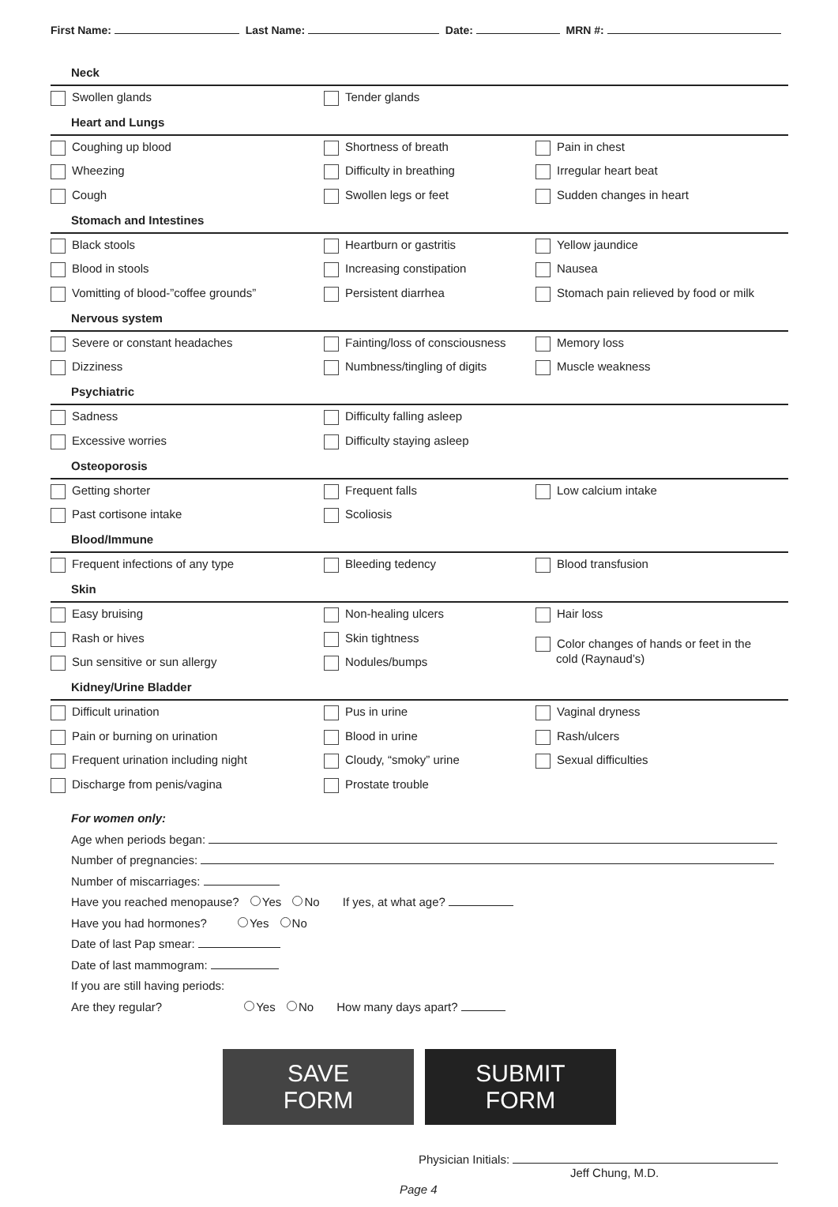First Name: Last Name: Date: MRN #:
| Neck | | |
| Swollen glands | Tender glands | |
| Heart and Lungs | | |
| Coughing up blood | Shortness of breath | Pain in chest |
| Wheezing | Difficulty in breathing | Irregular heart beat |
| Cough | Swollen legs or feet | Sudden changes in heart |
| Stomach and Intestines | | |
| Black stools | Heartburn or gastritis | Yellow jaundice |
| Blood in stools | Increasing constipation | Nausea |
| Vomitting of blood-”coffee grounds” | Persistent diarrhea | Stomach pain relieved by food or milk |
| Nervous system | | |
| Severe or constant headaches | Fainting/loss of consciousness | Memory loss |
| Dizziness | Numbness/tingling of digits | Muscle weakness |
| Psychiatric | | |
| Sadness | Difficulty falling asleep | |
| Excessive worries | Difficulty staying asleep | |
| Osteoporosis | | |
| Getting shorter | Frequent falls | Low calcium intake |
| Past cortisone intake | Scoliosis | |
| Blood/Immune | | |
| Frequent infections of any type | Bleeding tedency | Blood transfusion |
| Skin | | |
| Easy bruising | Non-healing ulcers | Hair loss |
| Rash or hives | Skin tightness | Color changes of hands or feet in the cold (Raynaud’s) |
| Sun sensitive or sun allergy | Nodules/bumps | |
| Kidney/Urine Bladder | | |
| Difficult urination | Pus in urine | Vaginal dryness |
| Pain or burning on urination | Blood in urine | Rash/ulcers |
| Frequent urination including night | Cloudy, “smoky” urine | Sexual difficulties |
| Discharge from penis/vagina | Prostate trouble | |
For women only:
Age when periods began:
Number of pregnancies:
Number of miscarriages:
Have you reached menopause? Yes No If yes, at what age?
Have you had hormones? Yes No
Date of last Pap smear:
Date of last mammogram:
If you are still having periods:
Are they regular? Yes No How many days apart?
SAVE FORM SUBMIT FORM
Physician Initials:
Jeff Chung, M.D.
Page 4